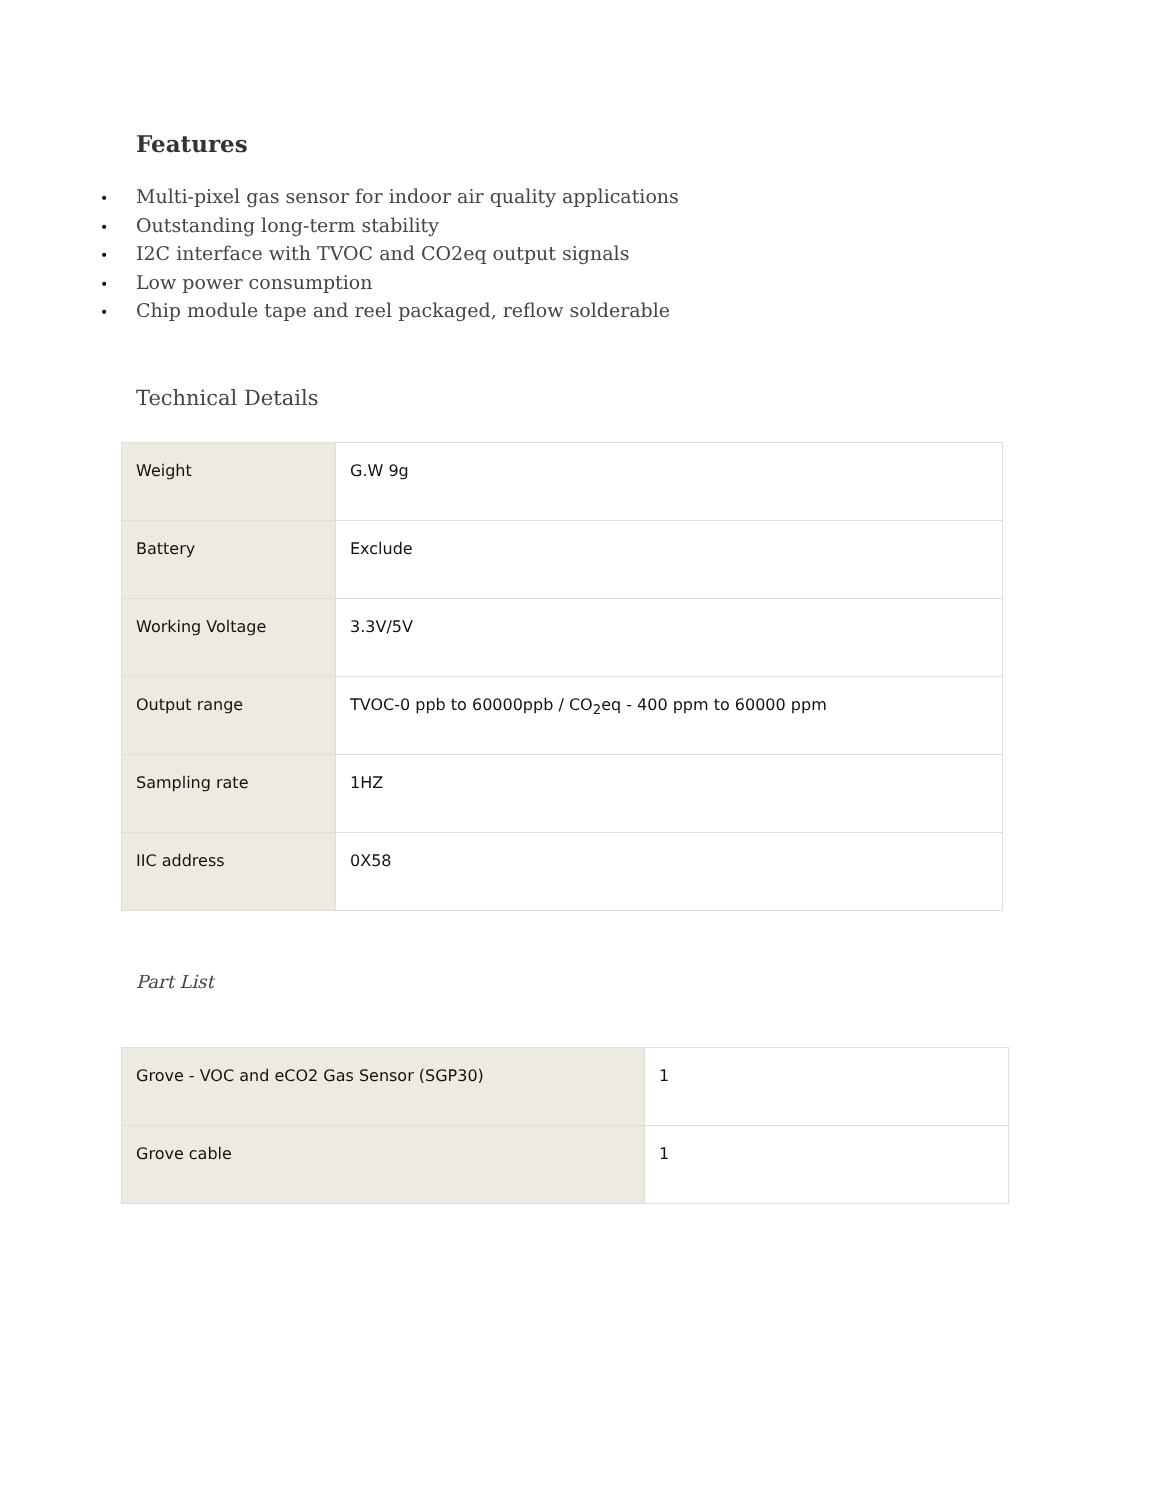Features
• Multi-pixel gas sensor for indoor air quality applications
• Outstanding long-term stability
• I2C interface with TVOC and CO2eq output signals
• Low power consumption
• Chip module tape and reel packaged, reflow solderable
Technical Details
| Weight | G.W 9g |
| Battery | Exclude |
| Working Voltage | 3.3V/5V |
| Output range | TVOC-0 ppb to 60000ppb / CO<sub>2</sub>eq - 400 ppm to 60000 ppm |
| Sampling rate | 1HZ |
| IIC address | 0X58 |
Part List
| Grove - VOC and eCO2 Gas Sensor (SGP30) | 1 |
| Grove cable | 1 |